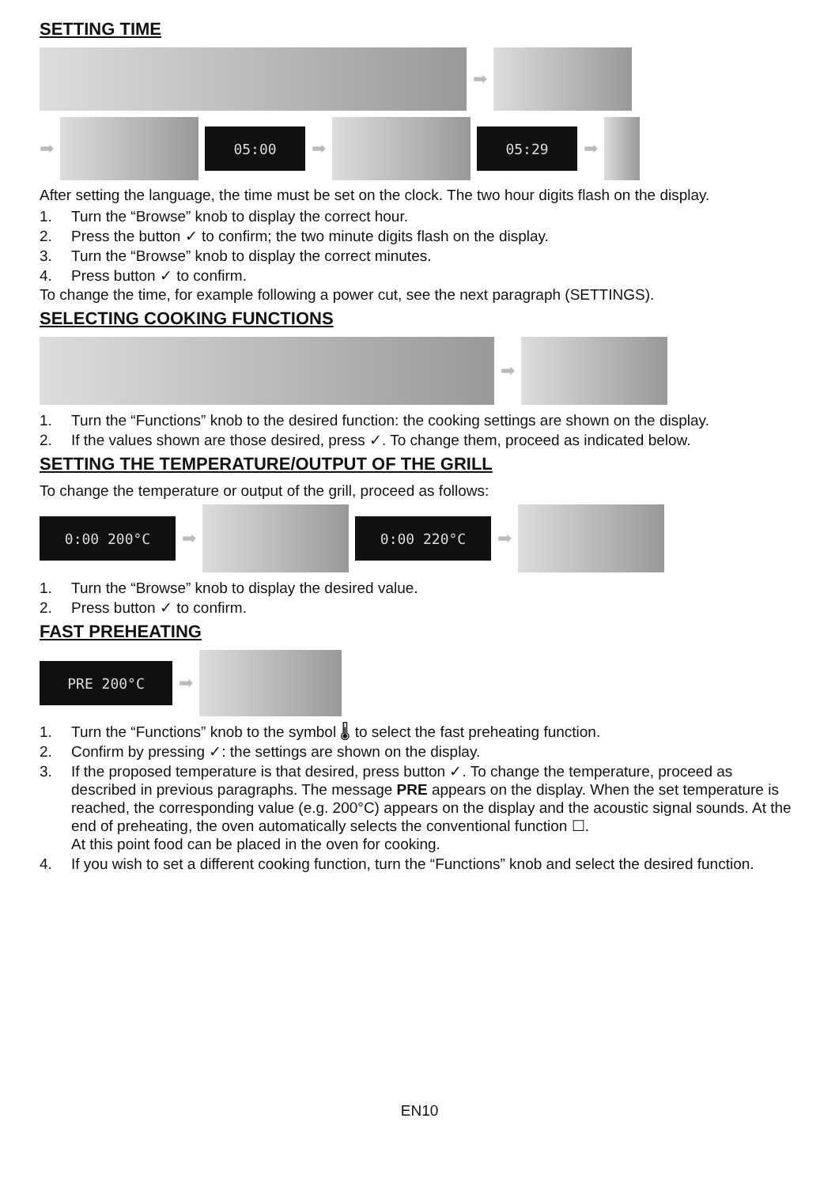SETTING TIME
➡
➡
05:00
➡
05:29
➡
After setting the language, the time must be set on the clock. The two hour digits flash on the display.
1. Turn the “Browse” knob to display the correct hour.
2. Press the button ✓ to confirm; the two minute digits flash on the display.
3. Turn the “Browse” knob to display the correct minutes.
4. Press button ✓ to confirm.
To change the time, for example following a power cut, see the next paragraph (SETTINGS).
SELECTING COOKING FUNCTIONS
➡
1. Turn the “Functions” knob to the desired function: the cooking settings are shown on the display.
2. If the values shown are those desired, press ✓. To change them, proceed as indicated below.
SETTING THE TEMPERATURE/OUTPUT OF THE GRILL
To change the temperature or output of the grill, proceed as follows:
0:00 200°C
➡
0:00 220°C
➡
1. Turn the “Browse” knob to display the desired value.
2. Press button ✓ to confirm.
FAST PREHEATING
PRE 200°C
➡
1. Turn the “Functions” knob to the symbol 🌡 to select the fast preheating function.
2. Confirm by pressing ✓: the settings are shown on the display.
3. If the proposed temperature is that desired, press button ✓. To change the temperature, proceed as described in previous paragraphs. The message PRE appears on the display. When the set temperature is reached, the corresponding value (e.g. 200°C) appears on the display and the acoustic signal sounds. At the end of preheating, the oven automatically selects the conventional function ☐.
At this point food can be placed in the oven for cooking.
4. If you wish to set a different cooking function, turn the “Functions” knob and select the desired function.
EN10